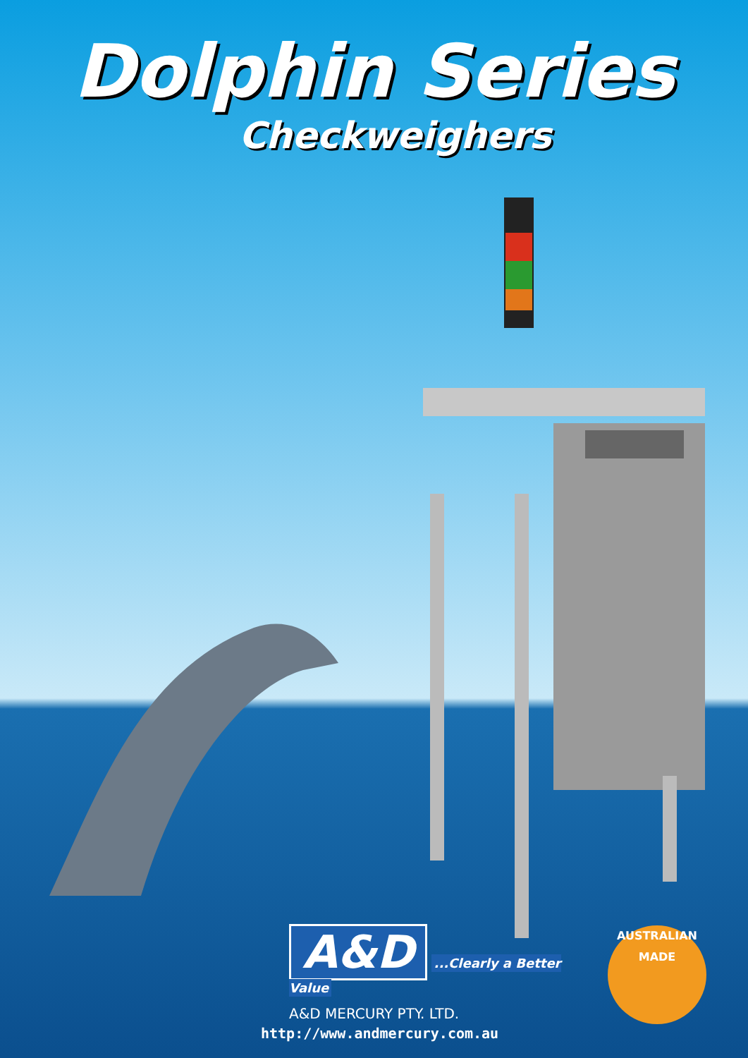Dolphin Series
Checkweighers
A&D ...Clearly a Better Value
A&D MERCURY PTY. LTD.
http://www.andmercury.com.au
AUSTRALIAN MADE